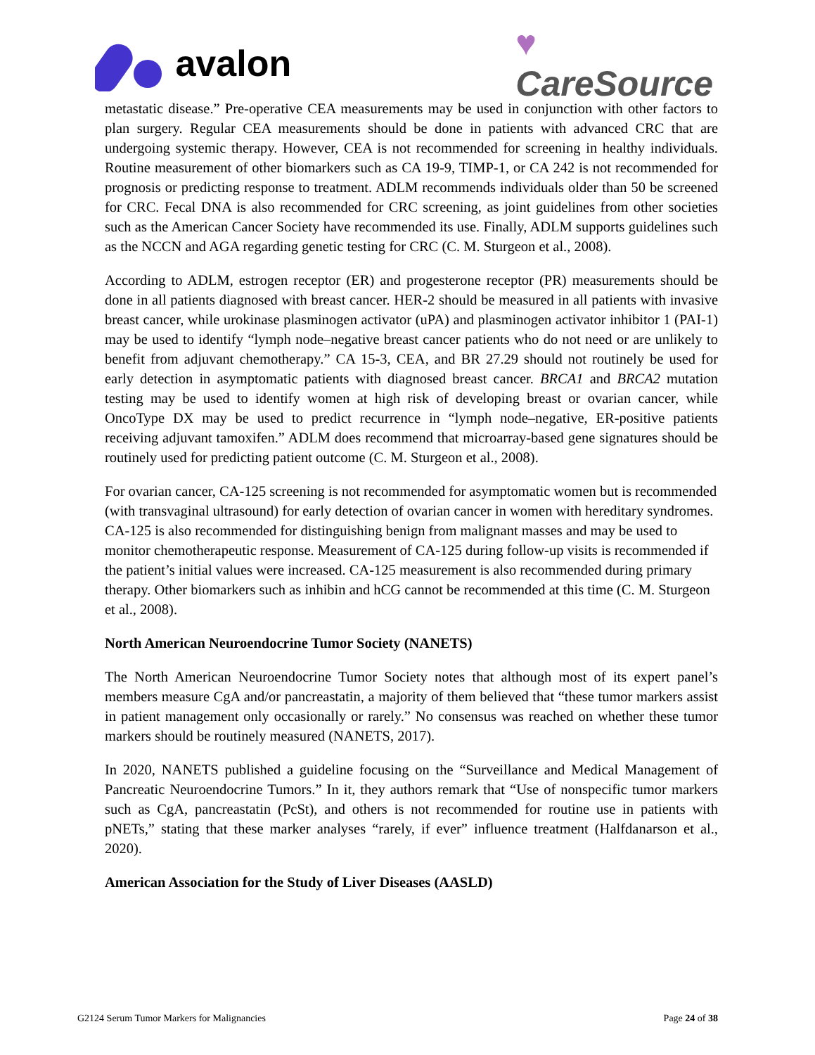avalon
♥
CareSource
metastatic disease.” Pre-operative CEA measurements may be used in conjunction with other factors to plan surgery. Regular CEA measurements should be done in patients with advanced CRC that are undergoing systemic therapy. However, CEA is not recommended for screening in healthy individuals. Routine measurement of other biomarkers such as CA 19-9, TIMP-1, or CA 242 is not recommended for prognosis or predicting response to treatment. ADLM recommends individuals older than 50 be screened for CRC. Fecal DNA is also recommended for CRC screening, as joint guidelines from other societies such as the American Cancer Society have recommended its use. Finally, ADLM supports guidelines such as the NCCN and AGA regarding genetic testing for CRC (C. M. Sturgeon et al., 2008).
According to ADLM, estrogen receptor (ER) and progesterone receptor (PR) measurements should be done in all patients diagnosed with breast cancer. HER-2 should be measured in all patients with invasive breast cancer, while urokinase plasminogen activator (uPA) and plasminogen activator inhibitor 1 (PAI-1) may be used to identify “lymph node–negative breast cancer patients who do not need or are unlikely to benefit from adjuvant chemotherapy.” CA 15-3, CEA, and BR 27.29 should not routinely be used for early detection in asymptomatic patients with diagnosed breast cancer. BRCA1 and BRCA2 mutation testing may be used to identify women at high risk of developing breast or ovarian cancer, while OncoType DX may be used to predict recurrence in “lymph node–negative, ER-positive patients receiving adjuvant tamoxifen.” ADLM does recommend that microarray-based gene signatures should be routinely used for predicting patient outcome (C. M. Sturgeon et al., 2008).
For ovarian cancer, CA-125 screening is not recommended for asymptomatic women but is recommended (with transvaginal ultrasound) for early detection of ovarian cancer in women with hereditary syndromes. CA-125 is also recommended for distinguishing benign from malignant masses and may be used to monitor chemotherapeutic response. Measurement of CA-125 during follow-up visits is recommended if the patient’s initial values were increased. CA-125 measurement is also recommended during primary therapy. Other biomarkers such as inhibin and hCG cannot be recommended at this time (C. M. Sturgeon et al., 2008).
North American Neuroendocrine Tumor Society (NANETS)
The North American Neuroendocrine Tumor Society notes that although most of its expert panel’s members measure CgA and/or pancreastatin, a majority of them believed that “these tumor markers assist in patient management only occasionally or rarely.” No consensus was reached on whether these tumor markers should be routinely measured (NANETS, 2017).
In 2020, NANETS published a guideline focusing on the “Surveillance and Medical Management of Pancreatic Neuroendocrine Tumors.” In it, they authors remark that “Use of nonspecific tumor markers such as CgA, pancreastatin (PcSt), and others is not recommended for routine use in patients with pNETs,” stating that these marker analyses “rarely, if ever” influence treatment (Halfdanarson et al., 2020).
American Association for the Study of Liver Diseases (AASLD)
G2124 Serum Tumor Markers for Malignancies Page 24 of 38